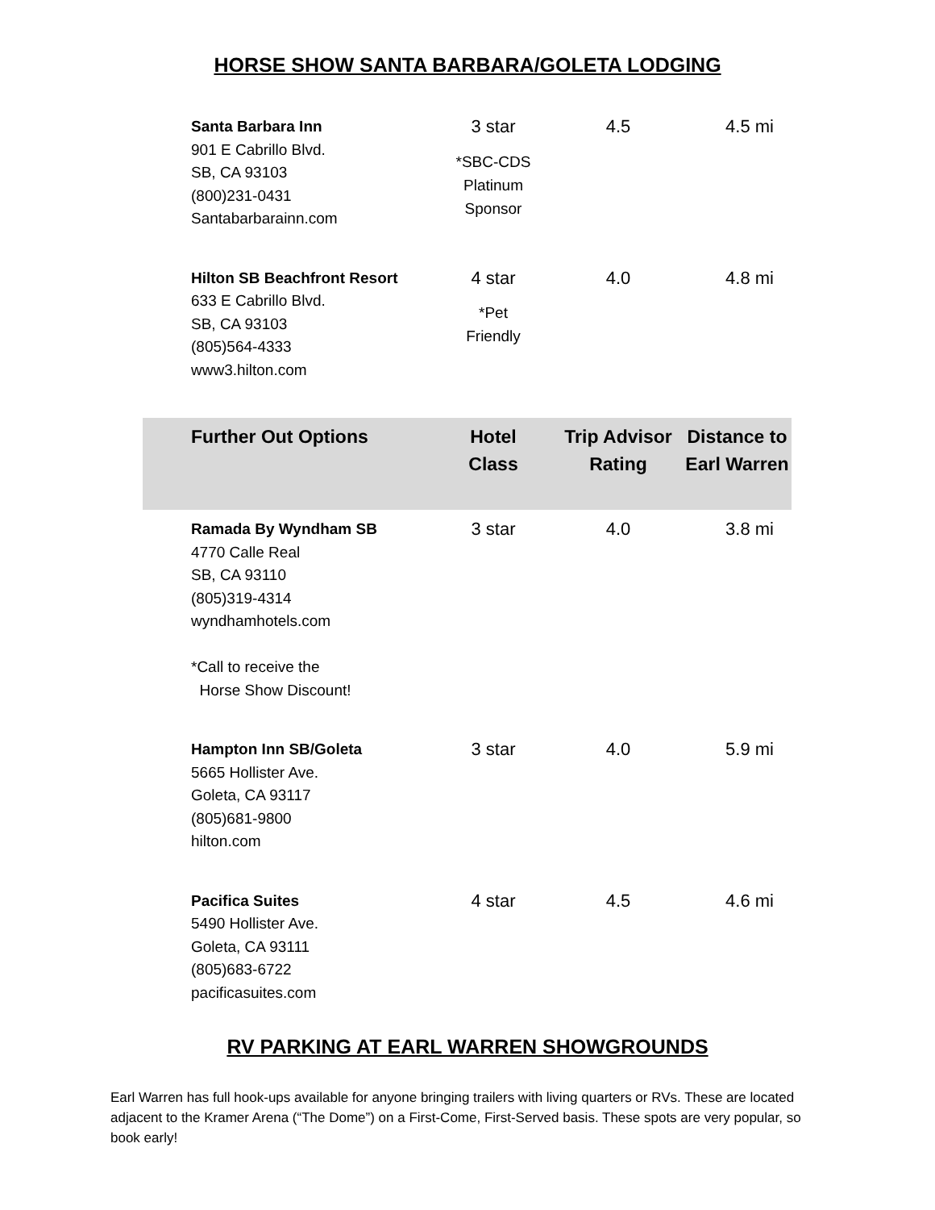HORSE SHOW SANTA BARBARA/GOLETA LODGING
| Santa Barbara Inn 901 E Cabrillo Blvd. SB, CA 93103 (800)231-0431 Santabarbarainn.com | 3 star *SBC-CDS Platinum Sponsor | 4.5 | 4.5 mi |
| Hilton SB Beachfront Resort 633 E Cabrillo Blvd. SB, CA 93103 (805)564-4333 www3.hilton.com | 4 star *Pet Friendly | 4.0 | 4.8 mi |
| Further Out Options | Hotel Class | Trip Advisor Rating | Distance to Earl Warren |
| Ramada By Wyndham SB 4770 Calle Real SB, CA 93110 (805)319-4314 wyndhamhotels.com *Call to receive the Horse Show Discount! | 3 star | 4.0 | 3.8 mi |
| Hampton Inn SB/Goleta 5665 Hollister Ave. Goleta, CA 93117 (805)681-9800 hilton.com | 3 star | 4.0 | 5.9 mi |
| Pacifica Suites 5490 Hollister Ave. Goleta, CA 93111 (805)683-6722 pacificasuites.com | 4 star | 4.5 | 4.6 mi |
RV PARKING AT EARL WARREN SHOWGROUNDS
Earl Warren has full hook-ups available for anyone bringing trailers with living quarters or RVs. These are located adjacent to the Kramer Arena (“The Dome”) on a First-Come, First-Served basis. These spots are very popular, so book early!